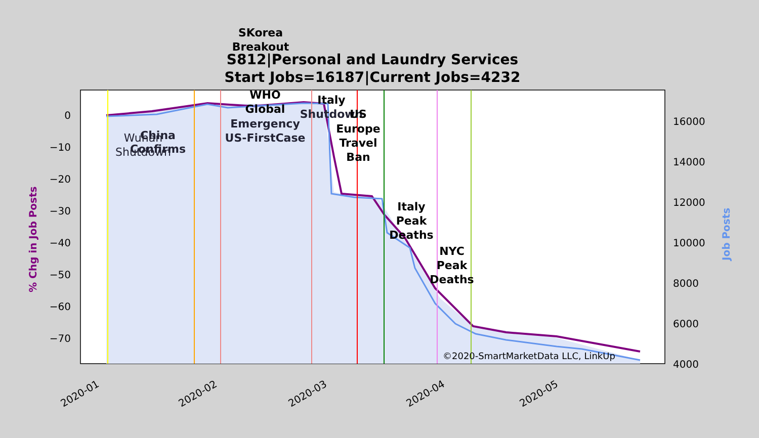S812|Personal and Laundry Services
Start Jobs=16187|Current Jobs=4232
0
−10
−20
−30
−40
−50
−60
−70
16000
14000
12000
10000
8000
6000
4000
2020-01
2020-02
2020-03
2020-04
2020-05
% Chg in Job Posts
Job Posts
SKorea
Breakout
Wuhan
Shutdown
China
Confirms
WHO
Global
Emergency
US-FirstCase
Italy
Shutdown
US
Europe
Travel
Ban
Italy
Peak
Deaths
NYC
Peak
Deaths
©2020-SmartMarketData LLC, LinkUp